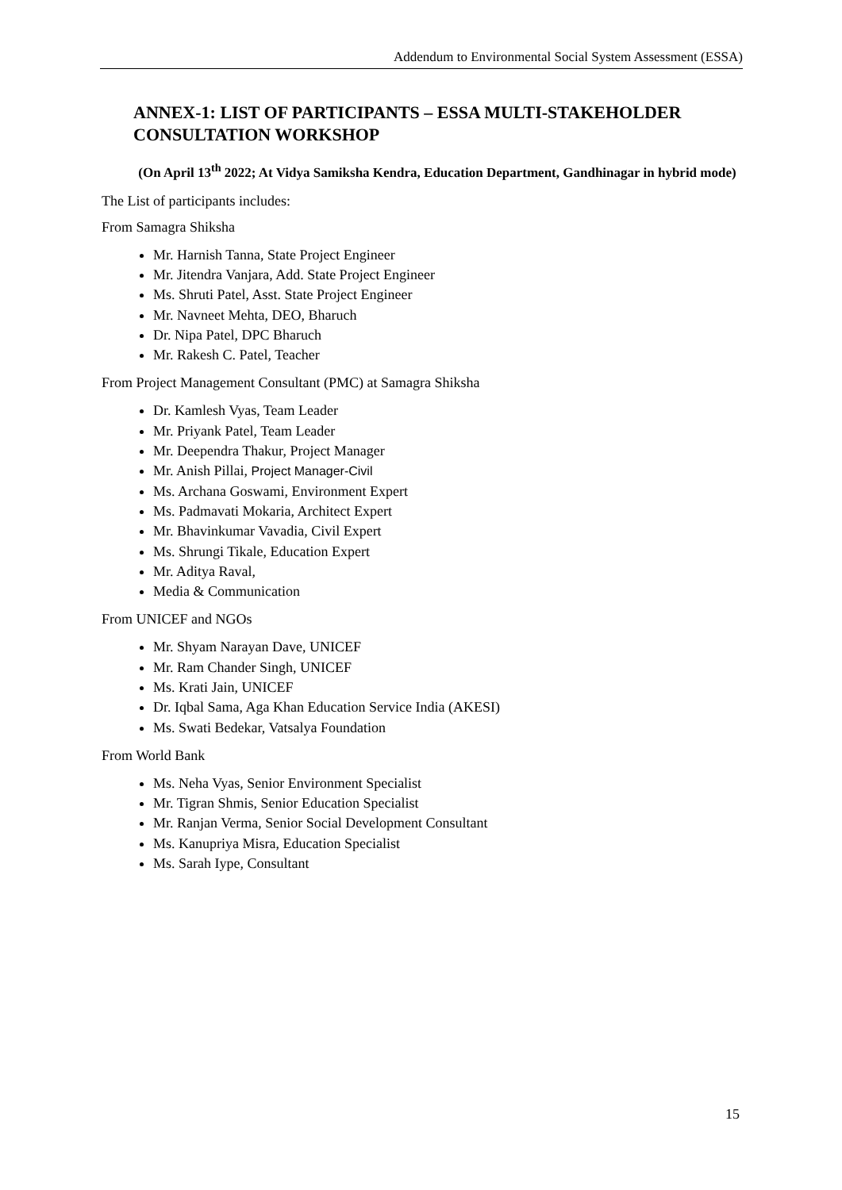Addendum to Environmental Social System Assessment (ESSA)
ANNEX-1: LIST OF PARTICIPANTS – ESSA MULTI-STAKEHOLDER CONSULTATION WORKSHOP
(On April 13<sup>th</sup> 2022; At Vidya Samiksha Kendra, Education Department, Gandhinagar in hybrid mode)
The List of participants includes:
From Samagra Shiksha
Mr. Harnish Tanna, State Project Engineer
Mr. Jitendra Vanjara, Add. State Project Engineer
Ms. Shruti Patel, Asst. State Project Engineer
Mr. Navneet Mehta, DEO, Bharuch
Dr. Nipa Patel, DPC Bharuch
Mr. Rakesh C. Patel, Teacher
From Project Management Consultant (PMC) at Samagra Shiksha
Dr. Kamlesh Vyas, Team Leader
Mr. Priyank Patel, Team Leader
Mr. Deependra Thakur, Project Manager
Mr. Anish Pillai, Project Manager-Civil
Ms. Archana Goswami, Environment Expert
Ms. Padmavati Mokaria, Architect Expert
Mr. Bhavinkumar Vavadia, Civil Expert
Ms. Shrungi Tikale, Education Expert
Mr. Aditya Raval,
Media & Communication
From UNICEF and NGOs
Mr. Shyam Narayan Dave, UNICEF
Mr. Ram Chander Singh, UNICEF
Ms. Krati Jain, UNICEF
Dr. Iqbal Sama, Aga Khan Education Service India (AKESI)
Ms. Swati Bedekar, Vatsalya Foundation
From World Bank
Ms. Neha Vyas, Senior Environment Specialist
Mr. Tigran Shmis, Senior Education Specialist
Mr. Ranjan Verma, Senior Social Development Consultant
Ms. Kanupriya Misra, Education Specialist
Ms. Sarah Iype, Consultant
15